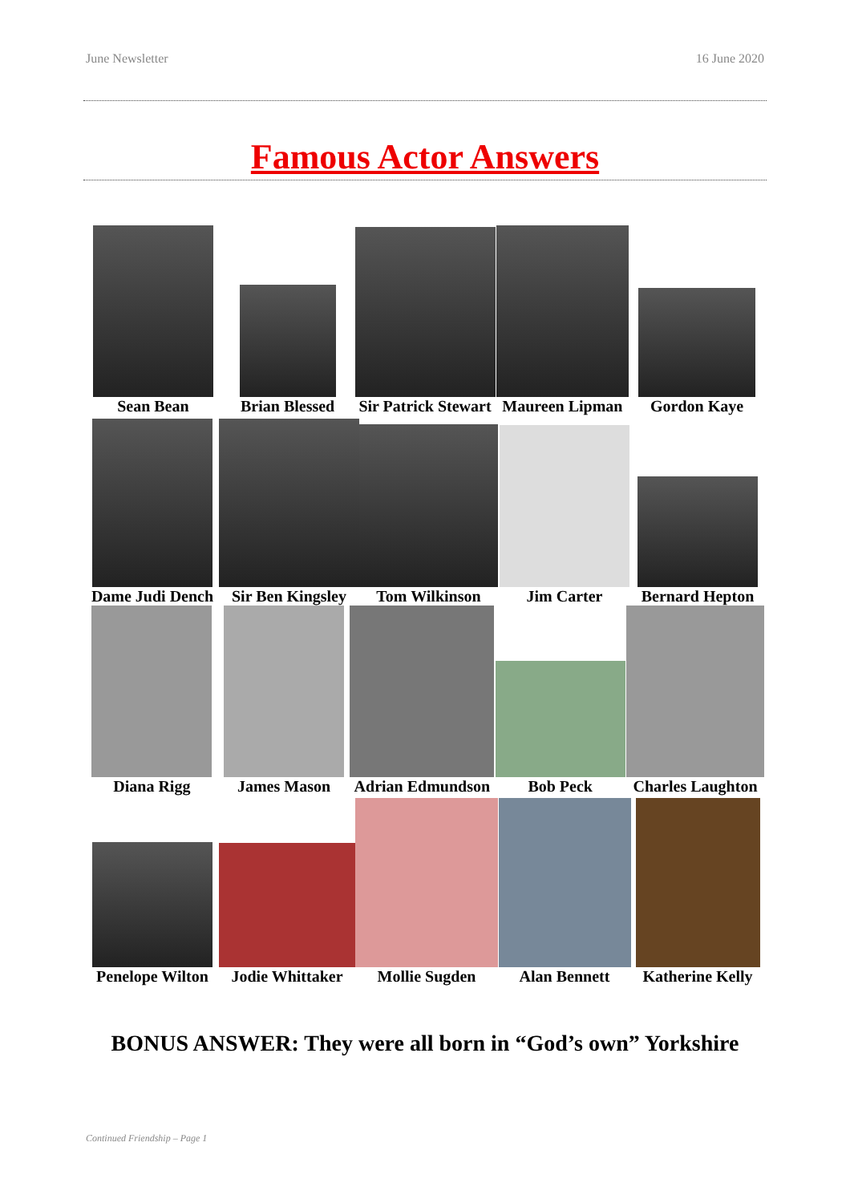June Newsletter 16 June 2020
Famous Actor Answers
Sean Bean Brian Blessed Sir Patrick Stewart Maureen Lipman Gordon Kaye
Dame Judi Dench Sir Ben Kingsley Tom Wilkinson Jim Carter Bernard Hepton
Diana Rigg James Mason Adrian Edmundson Bob Peck Charles Laughton
Penelope Wilton Jodie Whittaker Mollie Sugden Alan Bennett Katherine Kelly
BONUS ANSWER: They were all born in “God’s own” Yorkshire
Continued Friendship – Page 1